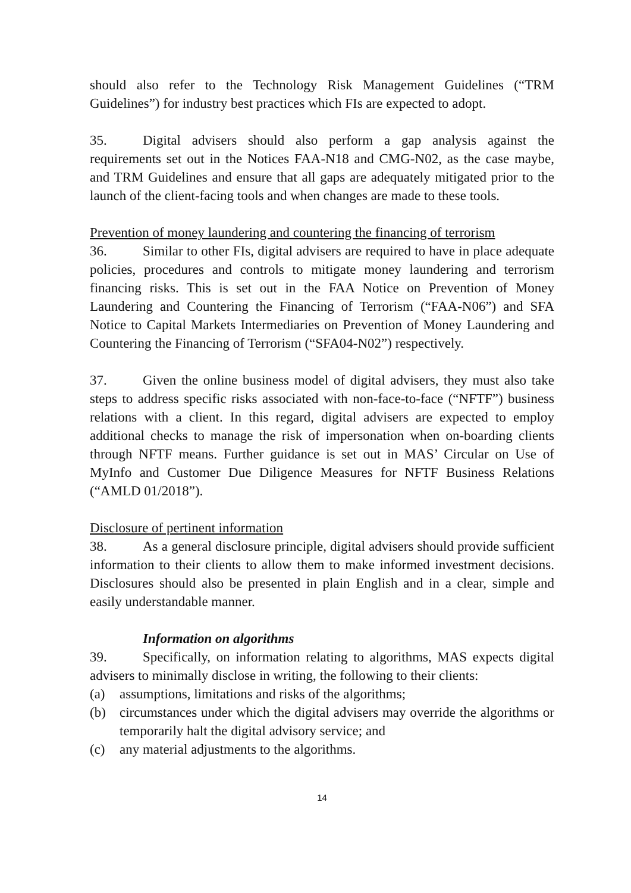should also refer to the Technology Risk Management Guidelines (“TRM Guidelines”) for industry best practices which FIs are expected to adopt.
35. Digital advisers should also perform a gap analysis against the requirements set out in the Notices FAA-N18 and CMG-N02, as the case maybe, and TRM Guidelines and ensure that all gaps are adequately mitigated prior to the launch of the client-facing tools and when changes are made to these tools.
Prevention of money laundering and countering the financing of terrorism
36. Similar to other FIs, digital advisers are required to have in place adequate policies, procedures and controls to mitigate money laundering and terrorism financing risks. This is set out in the FAA Notice on Prevention of Money Laundering and Countering the Financing of Terrorism (“FAA-N06”) and SFA Notice to Capital Markets Intermediaries on Prevention of Money Laundering and Countering the Financing of Terrorism (“SFA04-N02”) respectively.
37. Given the online business model of digital advisers, they must also take steps to address specific risks associated with non-face-to-face (“NFTF”) business relations with a client. In this regard, digital advisers are expected to employ additional checks to manage the risk of impersonation when on-boarding clients through NFTF means. Further guidance is set out in MAS’ Circular on Use of MyInfo and Customer Due Diligence Measures for NFTF Business Relations (“AMLD 01/2018”).
Disclosure of pertinent information
38. As a general disclosure principle, digital advisers should provide sufficient information to their clients to allow them to make informed investment decisions. Disclosures should also be presented in plain English and in a clear, simple and easily understandable manner.
Information on algorithms
39. Specifically, on information relating to algorithms, MAS expects digital advisers to minimally disclose in writing, the following to their clients:
(a) assumptions, limitations and risks of the algorithms;
(b) circumstances under which the digital advisers may override the algorithms or temporarily halt the digital advisory service; and
(c) any material adjustments to the algorithms.
14